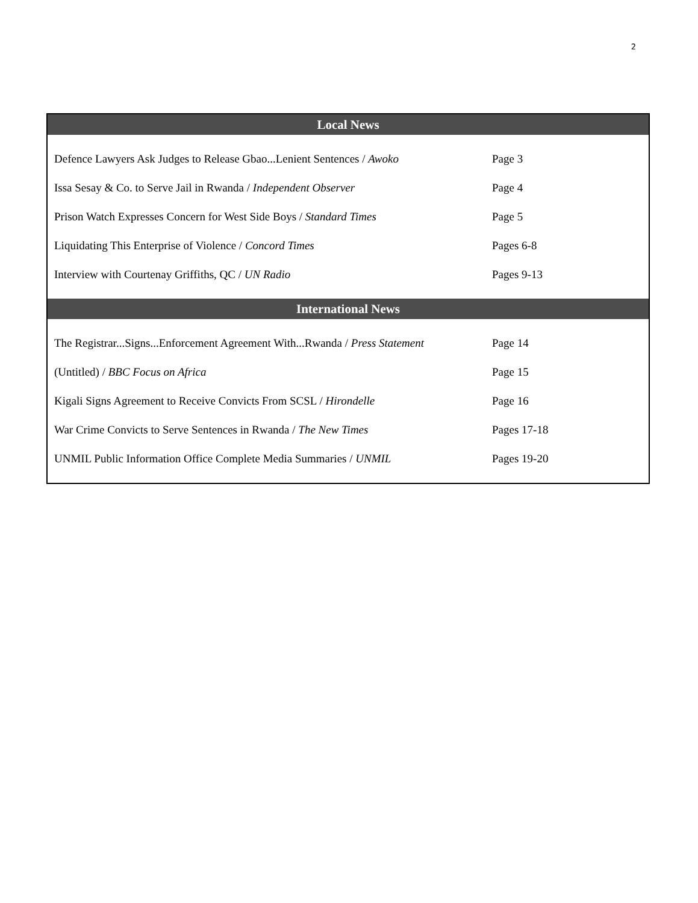2
| Local News | |
| --- | --- |
| Defence Lawyers Ask Judges to Release Gbao...Lenient Sentences / Awoko | Page 3 |
| Issa Sesay & Co. to Serve Jail in Rwanda / Independent Observer | Page 4 |
| Prison Watch Expresses Concern for West Side Boys / Standard Times | Page 5 |
| Liquidating This Enterprise of Violence / Concord Times | Pages 6-8 |
| Interview with Courtenay Griffiths, QC / UN Radio | Pages 9-13 |
| International News | |
| The Registrar...Signs...Enforcement Agreement With...Rwanda / Press Statement | Page 14 |
| (Untitled) / BBC Focus on Africa | Page 15 |
| Kigali Signs Agreement to Receive Convicts From SCSL / Hirondelle | Page 16 |
| War Crime Convicts to Serve Sentences in Rwanda / The New Times | Pages 17-18 |
| UNMIL Public Information Office Complete Media Summaries / UNMIL | Pages 19-20 |